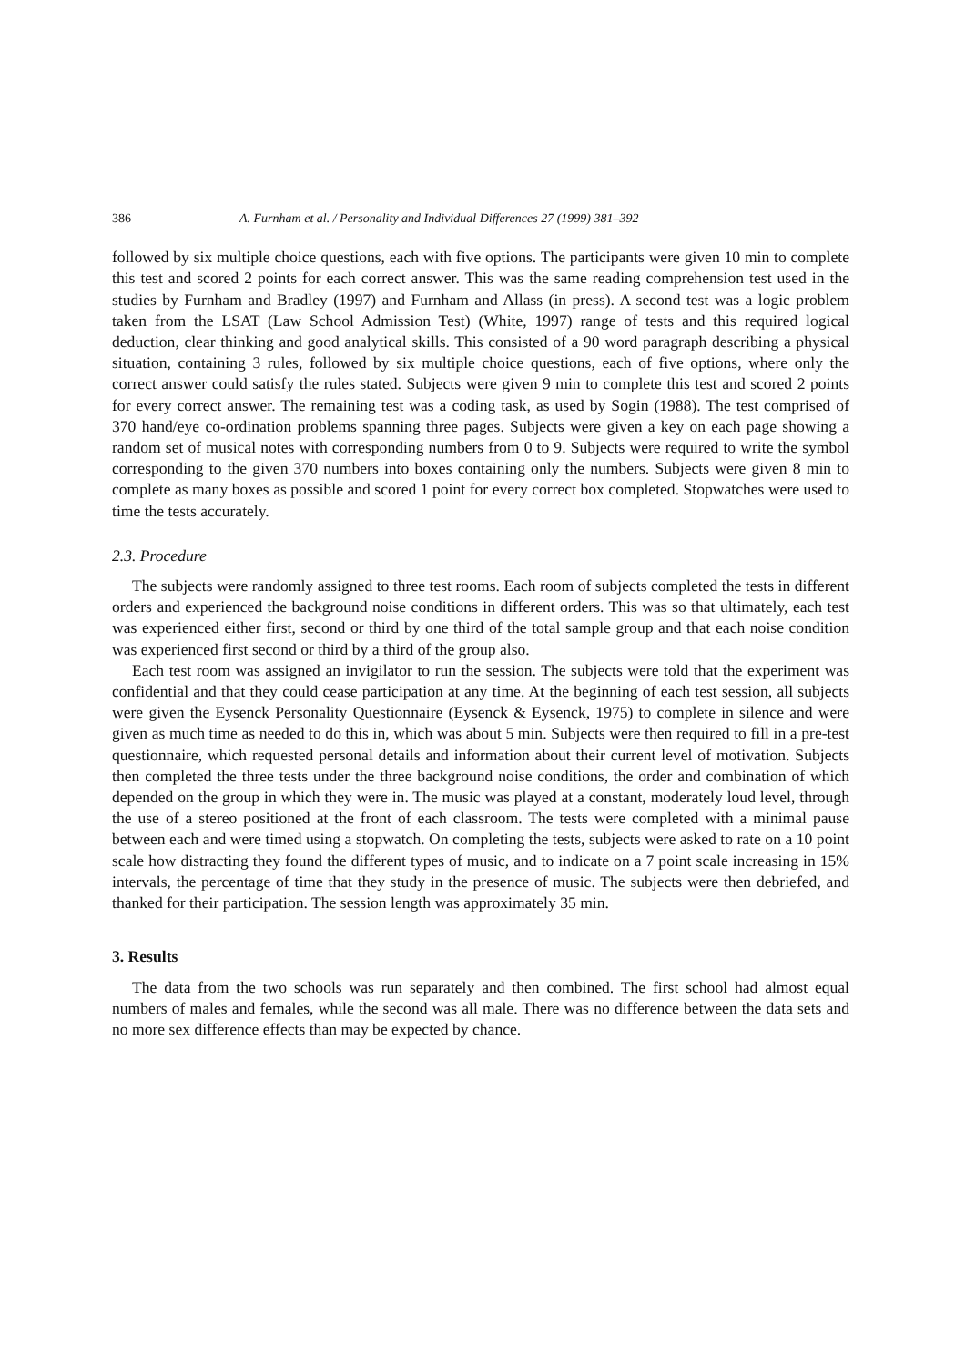386 A. Furnham et al. / Personality and Individual Differences 27 (1999) 381–392
followed by six multiple choice questions, each with five options. The participants were given 10 min to complete this test and scored 2 points for each correct answer. This was the same reading comprehension test used in the studies by Furnham and Bradley (1997) and Furnham and Allass (in press). A second test was a logic problem taken from the LSAT (Law School Admission Test) (White, 1997) range of tests and this required logical deduction, clear thinking and good analytical skills. This consisted of a 90 word paragraph describing a physical situation, containing 3 rules, followed by six multiple choice questions, each of five options, where only the correct answer could satisfy the rules stated. Subjects were given 9 min to complete this test and scored 2 points for every correct answer. The remaining test was a coding task, as used by Sogin (1988). The test comprised of 370 hand/eye co-ordination problems spanning three pages. Subjects were given a key on each page showing a random set of musical notes with corresponding numbers from 0 to 9. Subjects were required to write the symbol corresponding to the given 370 numbers into boxes containing only the numbers. Subjects were given 8 min to complete as many boxes as possible and scored 1 point for every correct box completed. Stopwatches were used to time the tests accurately.
2.3. Procedure
The subjects were randomly assigned to three test rooms. Each room of subjects completed the tests in different orders and experienced the background noise conditions in different orders. This was so that ultimately, each test was experienced either first, second or third by one third of the total sample group and that each noise condition was experienced first second or third by a third of the group also.
Each test room was assigned an invigilator to run the session. The subjects were told that the experiment was confidential and that they could cease participation at any time. At the beginning of each test session, all subjects were given the Eysenck Personality Questionnaire (Eysenck & Eysenck, 1975) to complete in silence and were given as much time as needed to do this in, which was about 5 min. Subjects were then required to fill in a pre-test questionnaire, which requested personal details and information about their current level of motivation. Subjects then completed the three tests under the three background noise conditions, the order and combination of which depended on the group in which they were in. The music was played at a constant, moderately loud level, through the use of a stereo positioned at the front of each classroom. The tests were completed with a minimal pause between each and were timed using a stopwatch. On completing the tests, subjects were asked to rate on a 10 point scale how distracting they found the different types of music, and to indicate on a 7 point scale increasing in 15% intervals, the percentage of time that they study in the presence of music. The subjects were then debriefed, and thanked for their participation. The session length was approximately 35 min.
3. Results
The data from the two schools was run separately and then combined. The first school had almost equal numbers of males and females, while the second was all male. There was no difference between the data sets and no more sex difference effects than may be expected by chance.